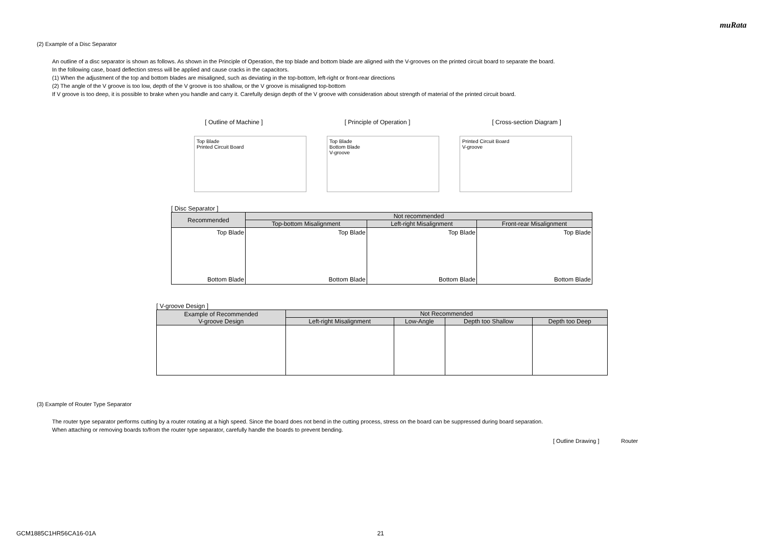muRata
(2) Example of a Disc Separator
An outline of a disc separator is shown as follows. As shown in the Principle of Operation, the top blade and bottom blade are aligned with the V-grooves on the printed circuit board to separate the board.
In the following case, board deflection stress will be applied and cause cracks in the capacitors.
(1) When the adjustment of the top and bottom blades are misaligned, such as deviating in the top-bottom, left-right or front-rear directions
(2) The angle of the V groove is too low, depth of the V groove is too shallow, or the V groove is misaligned top-bottom
If V groove is too deep, it is possible to brake when you handle and carry it. Carefully design depth of the V groove with consideration about strength of material of the printed circuit board.
[ Outline of Machine ] [ Principle of Operation ] [ Cross-section Diagram ]
Top Blade
Printed Circuit Board
Top Blade
Bottom Blade
V-groove
Printed Circuit Board
V-groove
[ Disc Separator ]
| Recommended | Not recommended | | |
| --- | --- | --- | --- |
| | Top-bottom Misalignment | Left-right Misalignment | Front-rear Misalignment |
| Top Blade Bottom Blade | Top Blade Bottom Blade | Top Blade Bottom Blade | Top Blade Bottom Blade |
[ V-groove Design ]
| Example of Recommended V-groove Design | Not Recommended | | | |
| --- | --- | --- | --- | --- |
| | Left-right Misalignment | Low-Angle | Depth too Shallow | Depth too Deep |
(3) Example of Router Type Separator
The router type separator performs cutting by a router rotating at a high speed. Since the board does not bend in the cutting process, stress on the board can be suppressed during board separation.
When attaching or removing boards to/from the router type separator, carefully handle the boards to prevent bending.
[ Outline Drawing ] Router
GCM1885C1HR56CA16-01A 21